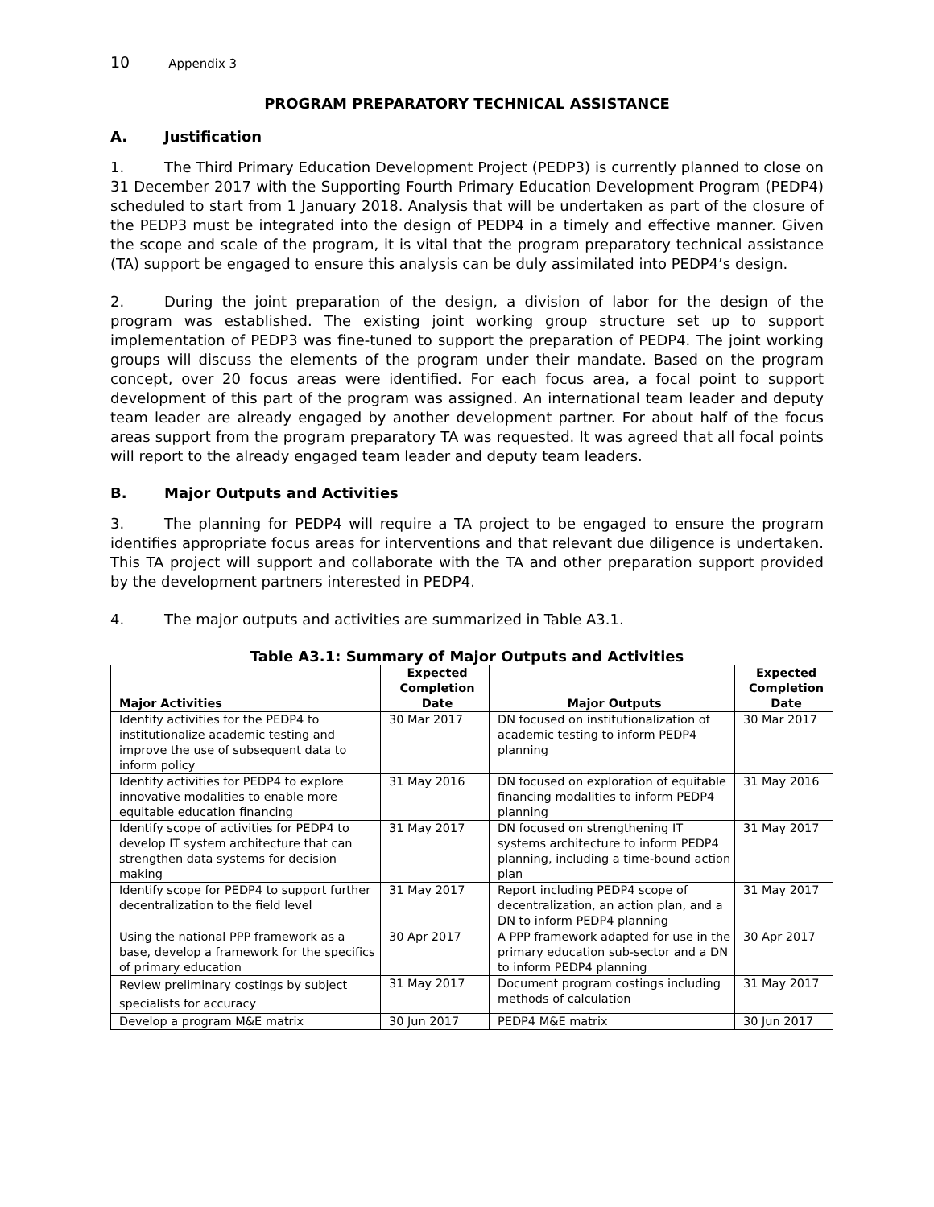10 Appendix 3
PROGRAM PREPARATORY TECHNICAL ASSISTANCE
A. Justification
1. The Third Primary Education Development Project (PEDP3) is currently planned to close on 31 December 2017 with the Supporting Fourth Primary Education Development Program (PEDP4) scheduled to start from 1 January 2018. Analysis that will be undertaken as part of the closure of the PEDP3 must be integrated into the design of PEDP4 in a timely and effective manner. Given the scope and scale of the program, it is vital that the program preparatory technical assistance (TA) support be engaged to ensure this analysis can be duly assimilated into PEDP4’s design.
2. During the joint preparation of the design, a division of labor for the design of the program was established. The existing joint working group structure set up to support implementation of PEDP3 was fine-tuned to support the preparation of PEDP4. The joint working groups will discuss the elements of the program under their mandate. Based on the program concept, over 20 focus areas were identified. For each focus area, a focal point to support development of this part of the program was assigned. An international team leader and deputy team leader are already engaged by another development partner. For about half of the focus areas support from the program preparatory TA was requested. It was agreed that all focal points will report to the already engaged team leader and deputy team leaders.
B. Major Outputs and Activities
3. The planning for PEDP4 will require a TA project to be engaged to ensure the program identifies appropriate focus areas for interventions and that relevant due diligence is undertaken. This TA project will support and collaborate with the TA and other preparation support provided by the development partners interested in PEDP4.
4. The major outputs and activities are summarized in Table A3.1.
Table A3.1: Summary of Major Outputs and Activities
| Major Activities | Expected Completion Date | Major Outputs | Expected Completion Date |
| --- | --- | --- | --- |
| Identify activities for the PEDP4 to institutionalize academic testing and improve the use of subsequent data to inform policy | 30 Mar 2017 | DN focused on institutionalization of academic testing to inform PEDP4 planning | 30 Mar 2017 |
| Identify activities for PEDP4 to explore innovative modalities to enable more equitable education financing | 31 May 2016 | DN focused on exploration of equitable financing modalities to inform PEDP4 planning | 31 May 2016 |
| Identify scope of activities for PEDP4 to develop IT system architecture that can strengthen data systems for decision making | 31 May 2017 | DN focused on strengthening IT systems architecture to inform PEDP4 planning, including a time-bound action plan | 31 May 2017 |
| Identify scope for PEDP4 to support further decentralization to the field level | 31 May 2017 | Report including PEDP4 scope of decentralization, an action plan, and a DN to inform PEDP4 planning | 31 May 2017 |
| Using the national PPP framework as a base, develop a framework for the specifics of primary education | 30 Apr 2017 | A PPP framework adapted for use in the primary education sub-sector and a DN to inform PEDP4 planning | 30 Apr 2017 |
| Review preliminary costings by subject specialists for accuracy | 31 May 2017 | Document program costings including methods of calculation | 31 May 2017 |
| Develop a program M&E matrix | 30 Jun 2017 | PEDP4 M&E matrix | 30 Jun 2017 |